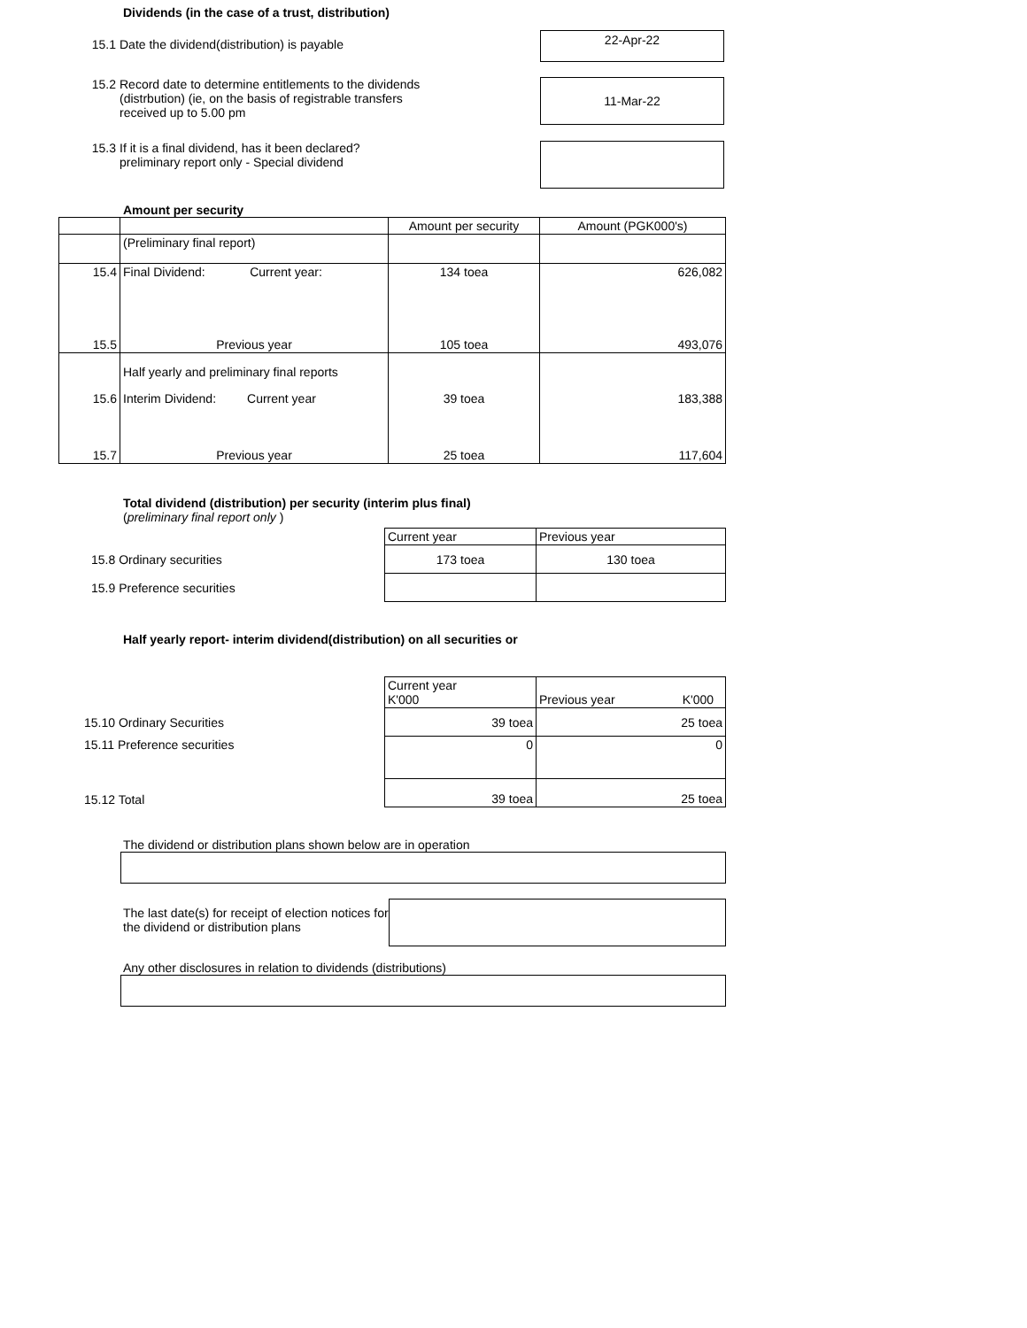Dividends (in the case of a trust, distribution)
15.1 Date the dividend(distribution) is payable
22-Apr-22
15.2 Record date to determine entitlements to the dividends
(distrbution) (ie, on the basis of registrable transfers
received up to 5.00 pm
11-Mar-22
15.3 If it is a final dividend, has it been declared?
preliminary report only - Special dividend
Amount per security
| | | Amount per security | Amount (PGK000's) |
| --- | --- | --- | --- |
| | (Preliminary final report) | | |
| 15.4 | Final Dividend: Current year: | 134 toea | 626,082 |
| 15.5 | Previous year | 105 toea | 493,076 |
| | Half yearly and preliminary final reports | | |
| 15.6 | Interim Dividend: Current year | 39 toea | 183,388 |
| 15.7 | Previous year | 25 toea | 117,604 |
Total dividend (distribution) per security (interim plus final)
(preliminary final report only )
| | Current year | Previous year |
| 15.8 Ordinary securities | 173 toea | 130 toea |
| 15.9 Preference securities | | |
Half yearly report- interim dividend(distribution) on all securities or
| | Current year K'000 | Previous year K'000 |
| 15.10 Ordinary Securities | 39 toea | 25 toea |
| 15.11 Preference securities | 0 | 0 |
| 15.12 Total | 39 toea | 25 toea |
The dividend or distribution plans shown below are in operation
The last date(s) for receipt of election notices for the dividend or distribution plans
Any other disclosures in relation to dividends (distributions)